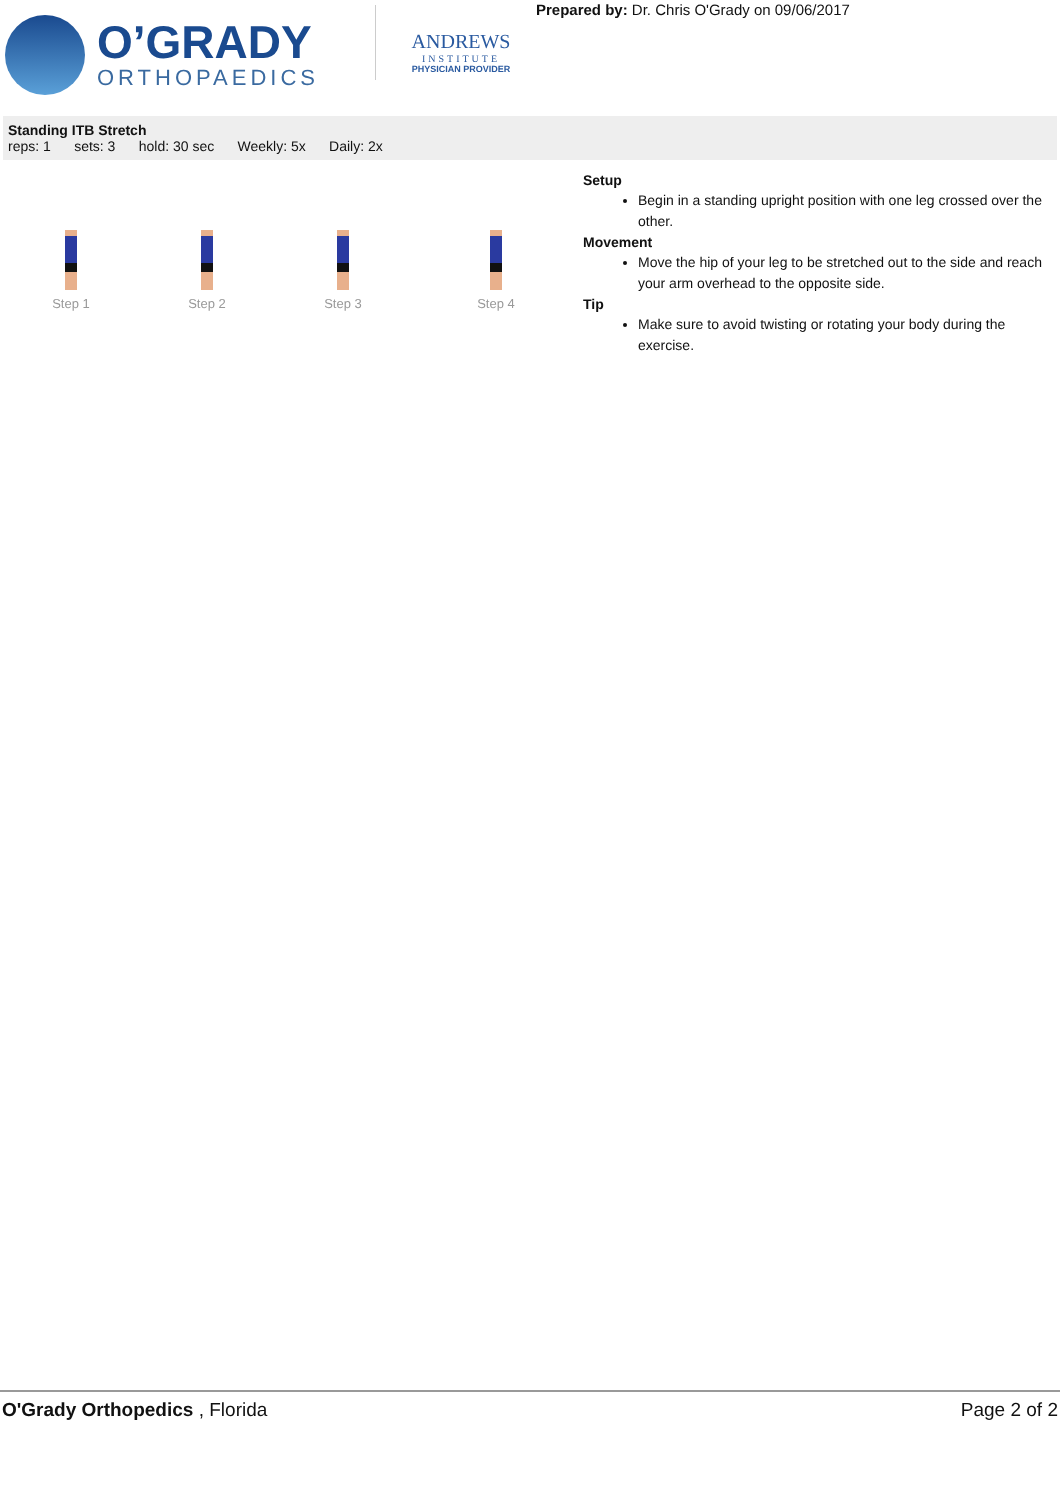O’GRADY
ORTHOPAEDICS
ANDREWS
INSTITUTE
PHYSICIAN PROVIDER
Prepared by: Dr. Chris O'Grady on 09/06/2017
Standing ITB Stretch
reps: 1 sets: 3 hold: 30 sec Weekly: 5x Daily: 2x
Step 1 Step 2 Step 3 Step 4
Setup
Begin in a standing upright position with one leg crossed over the other.
Movement
Move the hip of your leg to be stretched out to the side and reach your arm overhead to the opposite side.
Tip
Make sure to avoid twisting or rotating your body during the exercise.
O'Grady Orthopedics , Florida Page 2 of 2